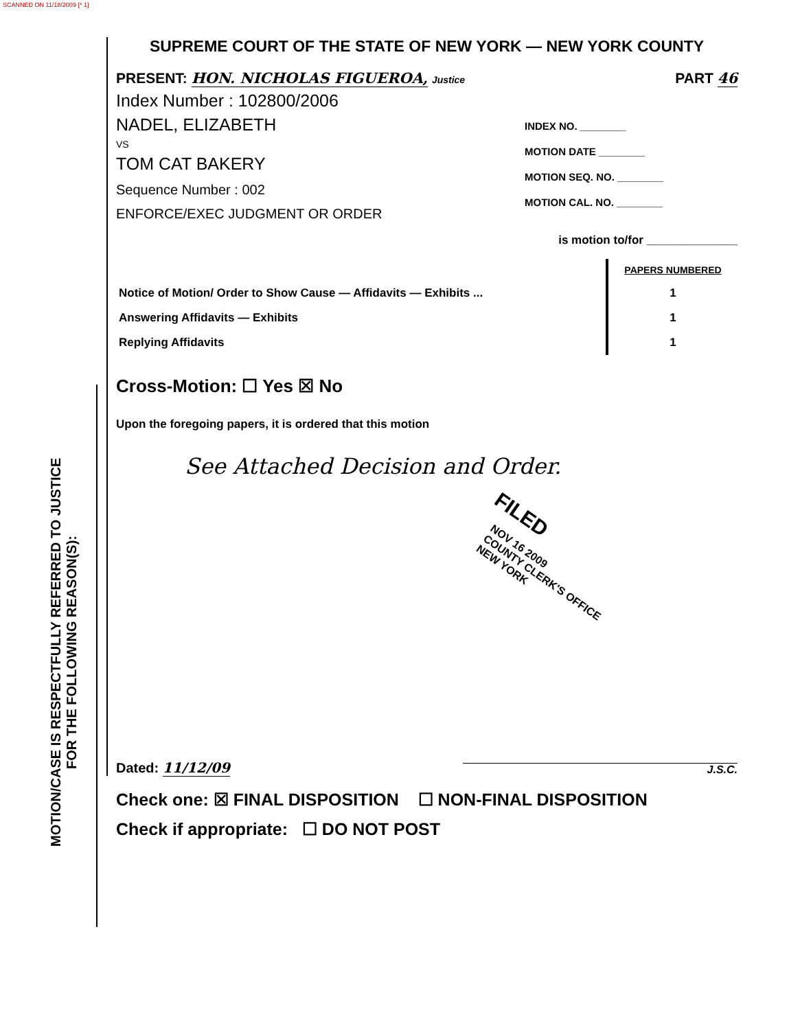SCANNED ON 11/18/2009 [* 1]
MOTION/CASE IS RESPECTFULLY REFERRED TO JUSTICE
FOR THE FOLLOWING REASON(S):
SUPREME COURT OF THE STATE OF NEW YORK — NEW YORK COUNTY
PRESENT: HON. NICHOLAS FIGUEROA, Justice
PART 46
Index Number : 102800/2006
NADEL, ELIZABETH
VS
TOM CAT BAKERY
Sequence Number : 002
ENFORCE/EXEC JUDGMENT OR ORDER
INDEX NO. ________
MOTION DATE ________
MOTION SEQ. NO. ________
MOTION CAL. NO. ________
is motion to/for ______________
| | PAPERS NUMBERED |
| Notice of Motion/ Order to Show Cause — Affidavits — Exhibits ... | 1 |
| Answering Affidavits — Exhibits | 1 |
| Replying Affidavits | 1 |
Cross-Motion: ☐ Yes ☒ No
Upon the foregoing papers, it is ordered that this motion
See Attached Decision and Order.
FILED
NOV 16 2009
COUNTY CLERK'S OFFICE
NEW YORK
Dated: 11/12/09
J.S.C.
Check one: ☒ FINAL DISPOSITION ☐ NON-FINAL DISPOSITION
Check if appropriate: ☐ DO NOT POST